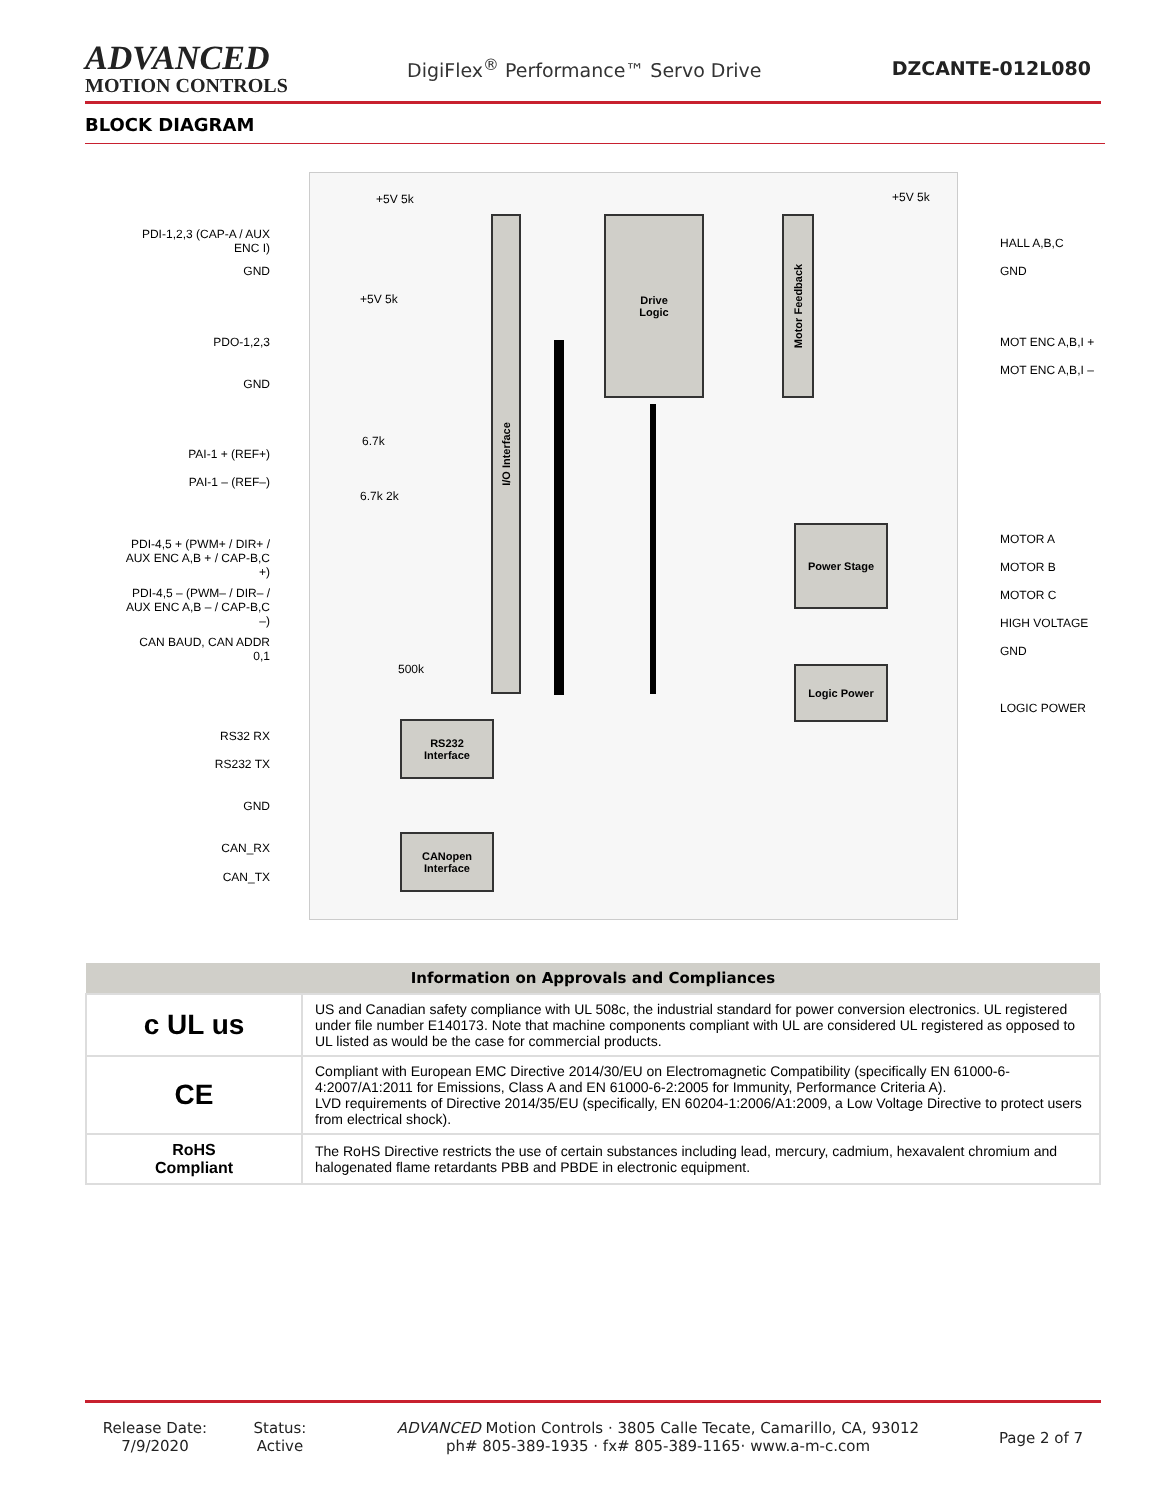ADVANCED
MOTION CONTROLS
DigiFlex<sup>®</sup> Performance™ Servo Drive
DZCANTE-012L080
BLOCK DIAGRAM
PDI-1,2,3 (CAP-A / AUX ENC I)
GND
PDO-1,2,3
GND
PAI-1 + (REF+)
PAI-1 – (REF–)
PDI-4,5 + (PWM+ / DIR+ / AUX ENC A,B + / CAP-B,C +)
PDI-4,5 – (PWM– / DIR– / AUX ENC A,B – / CAP-B,C –)
CAN BAUD, CAN ADDR 0,1
RS32 RX
RS232 TX
GND
CAN_RX
CAN_TX
+5V 5k
+5V 5k
6.7k
6.7k 2k
500k
+5V 5k
I/O Interface
Drive
Logic
Motor Feedback
Power Stage
Logic Power
RS232
Interface
CANopen
Interface
HALL A,B,C
GND
MOT ENC A,B,I +
MOT ENC A,B,I –
MOTOR A
MOTOR B
MOTOR C
HIGH VOLTAGE
GND
LOGIC POWER
| Information on Approvals and Compliances | |
| --- | --- |
| c UL us | US and Canadian safety compliance with UL 508c, the industrial standard for power conversion electronics. UL registered under file number E140173. Note that machine components compliant with UL are considered UL registered as opposed to UL listed as would be the case for commercial products. |
| CE | Compliant with European EMC Directive 2014/30/EU on Electromagnetic Compatibility (specifically EN 61000-6-4:2007/A1:2011 for Emissions, Class A and EN 61000-6-2:2005 for Immunity, Performance Criteria A). LVD requirements of Directive 2014/35/EU (specifically, EN 60204-1:2006/A1:2009, a Low Voltage Directive to protect users from electrical shock). |
| RoHS Compliant | The RoHS Directive restricts the use of certain substances including lead, mercury, cadmium, hexavalent chromium and halogenated flame retardants PBB and PBDE in electronic equipment. |
Release Date:
7/9/2020
Status:
Active
ADVANCED Motion Controls · 3805 Calle Tecate, Camarillo, CA, 93012
ph# 805-389-1935 · fx# 805-389-1165· www.a-m-c.com
Page 2 of 7